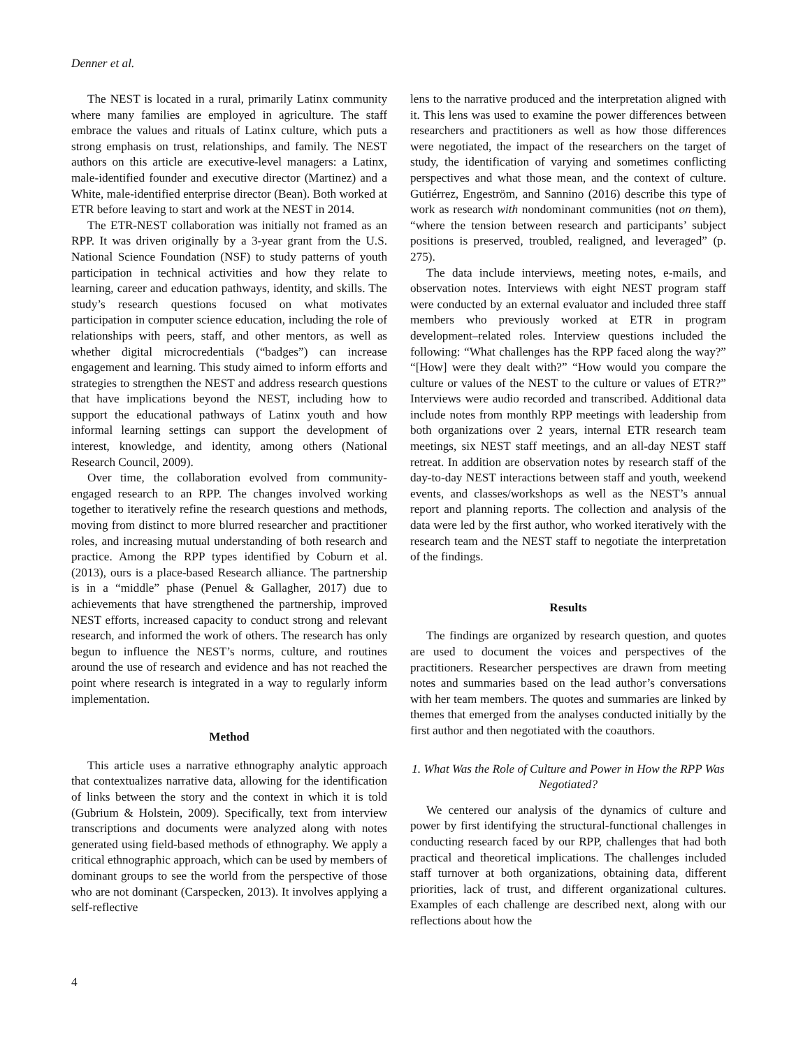Denner et al.
The NEST is located in a rural, primarily Latinx community where many families are employed in agriculture. The staff embrace the values and rituals of Latinx culture, which puts a strong emphasis on trust, relationships, and family. The NEST authors on this article are executive-level managers: a Latinx, male-identified founder and executive director (Martinez) and a White, male-identified enterprise director (Bean). Both worked at ETR before leaving to start and work at the NEST in 2014.
The ETR-NEST collaboration was initially not framed as an RPP. It was driven originally by a 3-year grant from the U.S. National Science Foundation (NSF) to study patterns of youth participation in technical activities and how they relate to learning, career and education pathways, identity, and skills. The study’s research questions focused on what motivates participation in computer science education, including the role of relationships with peers, staff, and other mentors, as well as whether digital microcredentials (“badges”) can increase engagement and learning. This study aimed to inform efforts and strategies to strengthen the NEST and address research questions that have implications beyond the NEST, including how to support the educational pathways of Latinx youth and how informal learning settings can support the development of interest, knowledge, and identity, among others (National Research Council, 2009).
Over time, the collaboration evolved from community-engaged research to an RPP. The changes involved working together to iteratively refine the research questions and methods, moving from distinct to more blurred researcher and practitioner roles, and increasing mutual understanding of both research and practice. Among the RPP types identified by Coburn et al. (2013), ours is a place-based Research alliance. The partnership is in a “middle” phase (Penuel & Gallagher, 2017) due to achievements that have strengthened the partnership, improved NEST efforts, increased capacity to conduct strong and relevant research, and informed the work of others. The research has only begun to influence the NEST’s norms, culture, and routines around the use of research and evidence and has not reached the point where research is integrated in a way to regularly inform implementation.
Method
This article uses a narrative ethnography analytic approach that contextualizes narrative data, allowing for the identification of links between the story and the context in which it is told (Gubrium & Holstein, 2009). Specifically, text from interview transcriptions and documents were analyzed along with notes generated using field-based methods of ethnography. We apply a critical ethnographic approach, which can be used by members of dominant groups to see the world from the perspective of those who are not dominant (Carspecken, 2013). It involves applying a self-reflective
lens to the narrative produced and the interpretation aligned with it. This lens was used to examine the power differences between researchers and practitioners as well as how those differences were negotiated, the impact of the researchers on the target of study, the identification of varying and sometimes conflicting perspectives and what those mean, and the context of culture. Gutiérrez, Engeström, and Sannino (2016) describe this type of work as research with nondominant communities (not on them), “where the tension between research and participants’ subject positions is preserved, troubled, realigned, and leveraged” (p. 275).
The data include interviews, meeting notes, e-mails, and observation notes. Interviews with eight NEST program staff were conducted by an external evaluator and included three staff members who previously worked at ETR in program development–related roles. Interview questions included the following: “What challenges has the RPP faced along the way?” “[How] were they dealt with?” “How would you compare the culture or values of the NEST to the culture or values of ETR?” Interviews were audio recorded and transcribed. Additional data include notes from monthly RPP meetings with leadership from both organizations over 2 years, internal ETR research team meetings, six NEST staff meetings, and an all-day NEST staff retreat. In addition are observation notes by research staff of the day-to-day NEST interactions between staff and youth, weekend events, and classes/workshops as well as the NEST’s annual report and planning reports. The collection and analysis of the data were led by the first author, who worked iteratively with the research team and the NEST staff to negotiate the interpretation of the findings.
Results
The findings are organized by research question, and quotes are used to document the voices and perspectives of the practitioners. Researcher perspectives are drawn from meeting notes and summaries based on the lead author’s conversations with her team members. The quotes and summaries are linked by themes that emerged from the analyses conducted initially by the first author and then negotiated with the coauthors.
1. What Was the Role of Culture and Power in How the RPP Was Negotiated?
We centered our analysis of the dynamics of culture and power by first identifying the structural-functional challenges in conducting research faced by our RPP, challenges that had both practical and theoretical implications. The challenges included staff turnover at both organizations, obtaining data, different priorities, lack of trust, and different organizational cultures. Examples of each challenge are described next, along with our reflections about how the
4